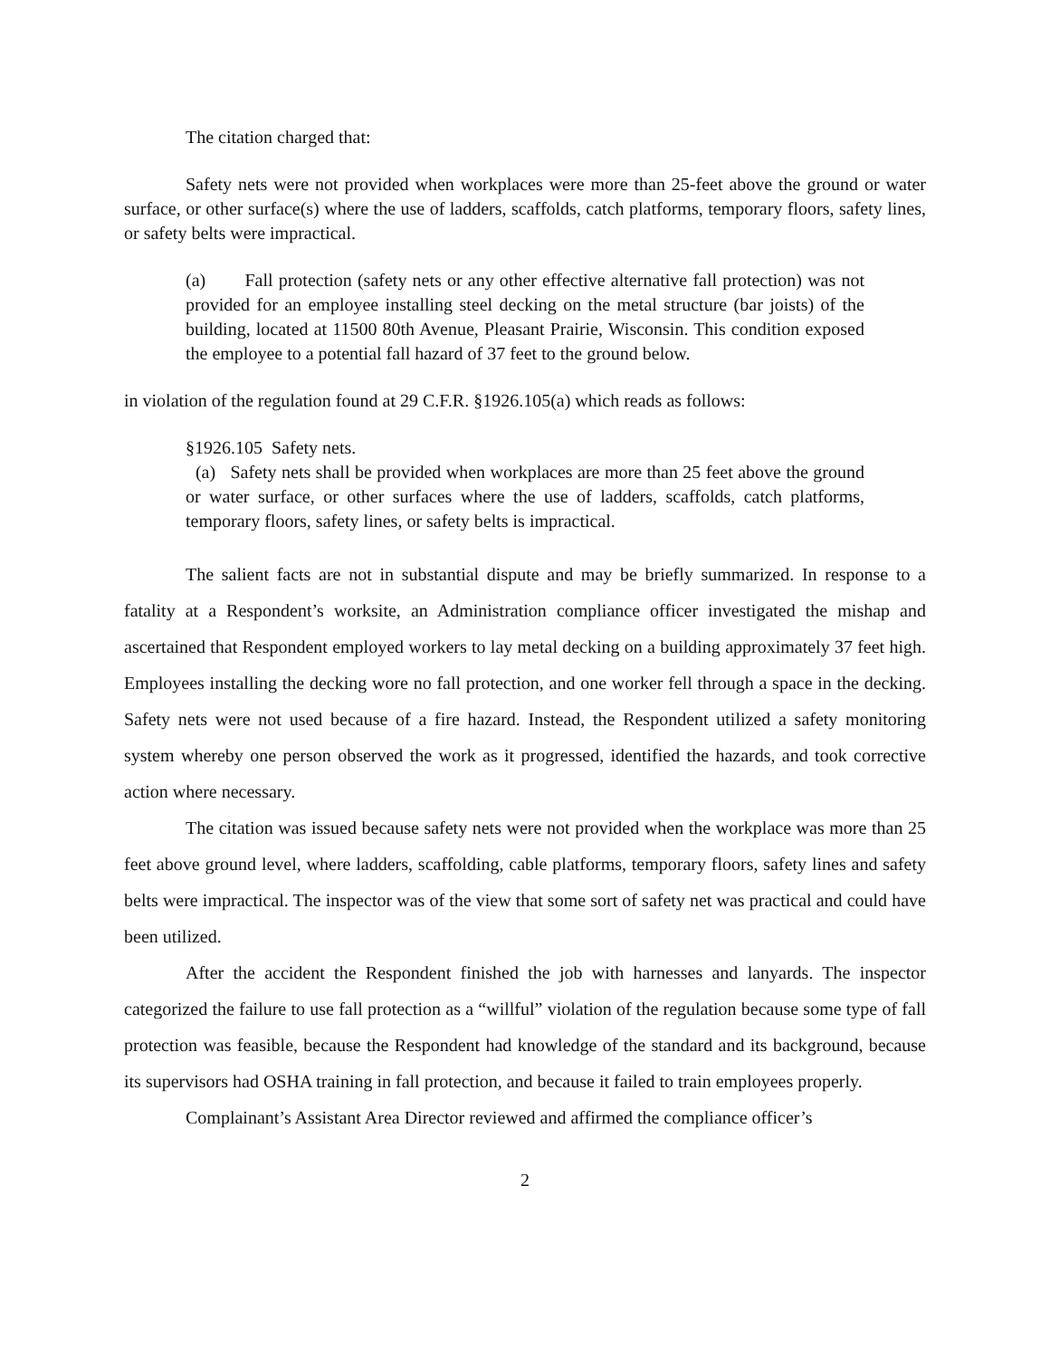The citation charged that:
Safety nets were not provided when workplaces were more than 25-feet above the ground or water surface, or other surface(s) where the use of ladders, scaffolds, catch platforms, temporary floors, safety lines, or safety belts were impractical.
(a) Fall protection (safety nets or any other effective alternative fall protection) was not provided for an employee installing steel decking on the metal structure (bar joists) of the building, located at 11500 80th Avenue, Pleasant Prairie, Wisconsin. This condition exposed the employee to a potential fall hazard of 37 feet to the ground below.
in violation of the regulation found at 29 C.F.R. §1926.105(a) which reads as follows:
§1926.105 Safety nets.
(a) Safety nets shall be provided when workplaces are more than 25 feet above the ground or water surface, or other surfaces where the use of ladders, scaffolds, catch platforms, temporary floors, safety lines, or safety belts is impractical.
The salient facts are not in substantial dispute and may be briefly summarized. In response to a fatality at a Respondent’s worksite, an Administration compliance officer investigated the mishap and ascertained that Respondent employed workers to lay metal decking on a building approximately 37 feet high. Employees installing the decking wore no fall protection, and one worker fell through a space in the decking. Safety nets were not used because of a fire hazard. Instead, the Respondent utilized a safety monitoring system whereby one person observed the work as it progressed, identified the hazards, and took corrective action where necessary.
The citation was issued because safety nets were not provided when the workplace was more than 25 feet above ground level, where ladders, scaffolding, cable platforms, temporary floors, safety lines and safety belts were impractical. The inspector was of the view that some sort of safety net was practical and could have been utilized.
After the accident the Respondent finished the job with harnesses and lanyards. The inspector categorized the failure to use fall protection as a “willful” violation of the regulation because some type of fall protection was feasible, because the Respondent had knowledge of the standard and its background, because its supervisors had OSHA training in fall protection, and because it failed to train employees properly.
Complainant’s Assistant Area Director reviewed and affirmed the compliance officer’s
2